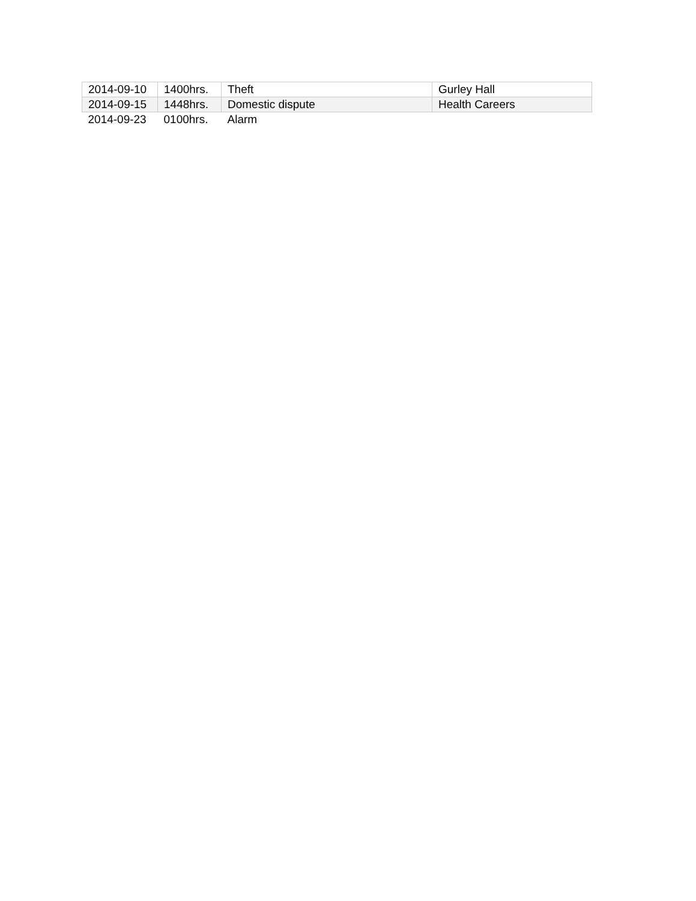| 2014-09-10 | 1400hrs. | Theft | Gurley Hall |
| 2014-09-15 | 1448hrs. | Domestic dispute | Health Careers |
| 2014-09-23 | 0100hrs. | Alarm | |